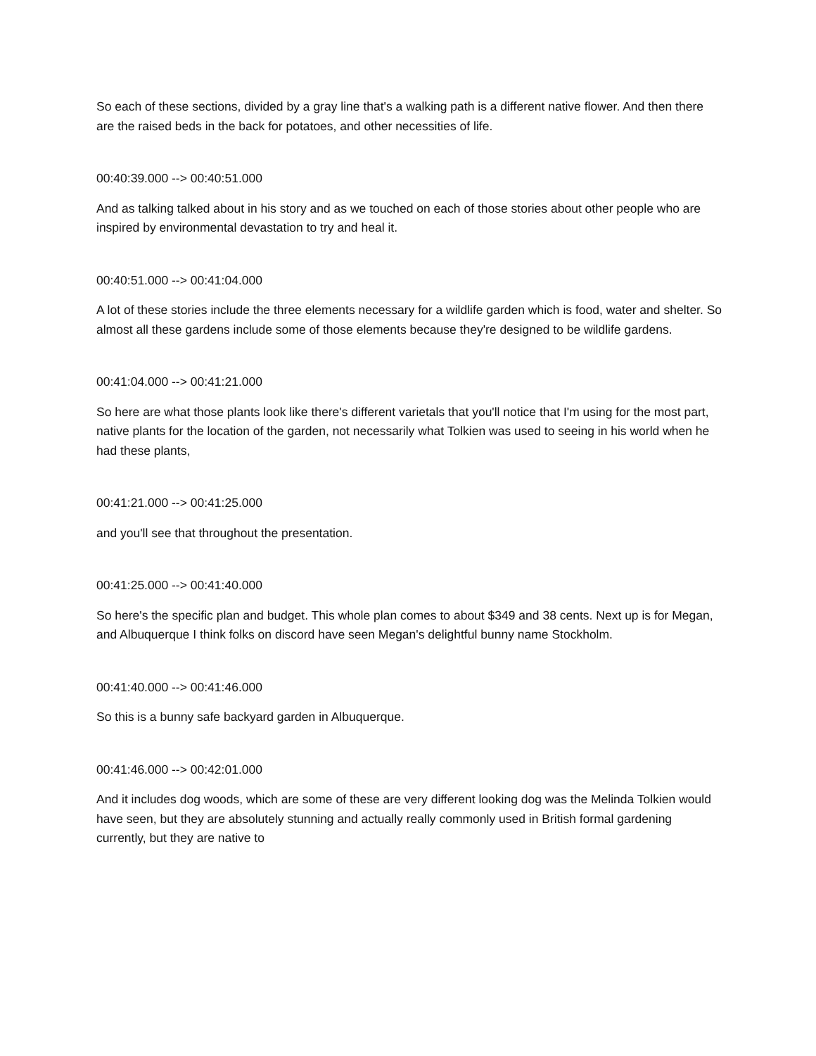So each of these sections, divided by a gray line that's a walking path is a different native flower. And then there are the raised beds in the back for potatoes, and other necessities of life.
00:40:39.000 --> 00:40:51.000
And as talking talked about in his story and as we touched on each of those stories about other people who are inspired by environmental devastation to try and heal it.
00:40:51.000 --> 00:41:04.000
A lot of these stories include the three elements necessary for a wildlife garden which is food, water and shelter. So almost all these gardens include some of those elements because they're designed to be wildlife gardens.
00:41:04.000 --> 00:41:21.000
So here are what those plants look like there's different varietals that you'll notice that I'm using for the most part, native plants for the location of the garden, not necessarily what Tolkien was used to seeing in his world when he had these plants,
00:41:21.000 --> 00:41:25.000
and you'll see that throughout the presentation.
00:41:25.000 --> 00:41:40.000
So here's the specific plan and budget. This whole plan comes to about $349 and 38 cents. Next up is for Megan, and Albuquerque I think folks on discord have seen Megan's delightful bunny name Stockholm.
00:41:40.000 --> 00:41:46.000
So this is a bunny safe backyard garden in Albuquerque.
00:41:46.000 --> 00:42:01.000
And it includes dog woods, which are some of these are very different looking dog was the Melinda Tolkien would have seen, but they are absolutely stunning and actually really commonly used in British formal gardening currently, but they are native to